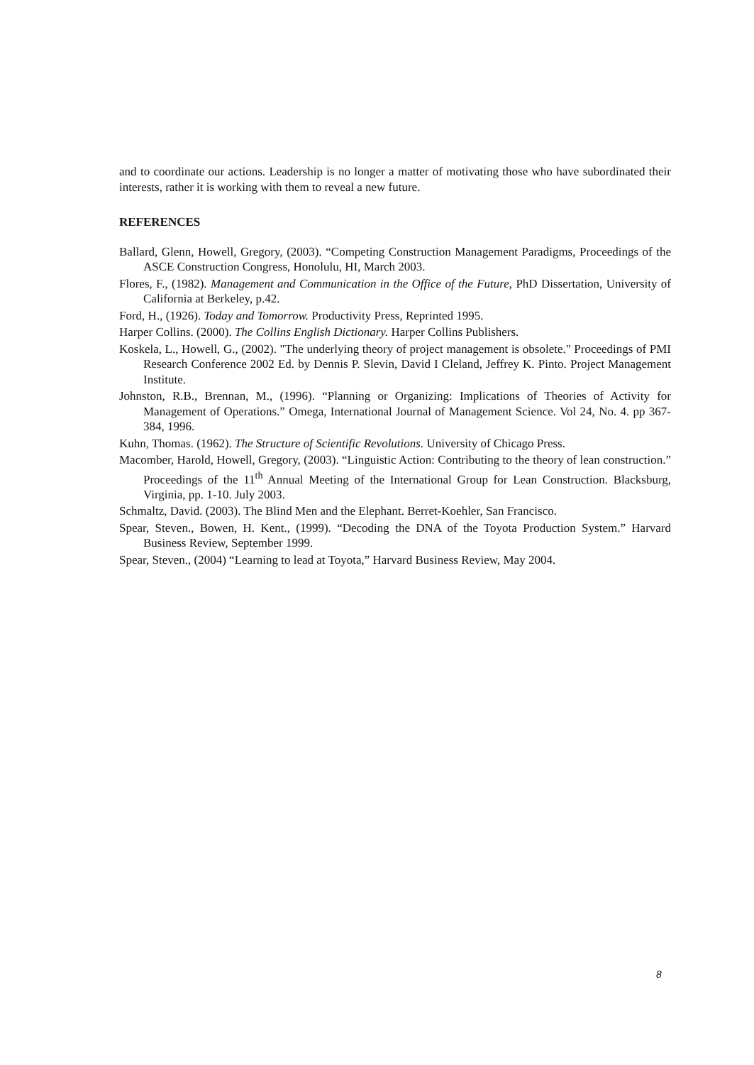and to coordinate our actions. Leadership is no longer a matter of motivating those who have subordinated their interests, rather it is working with them to reveal a new future.
REFERENCES
Ballard, Glenn, Howell, Gregory, (2003). “Competing Construction Management Paradigms, Proceedings of the ASCE Construction Congress, Honolulu, HI, March 2003.
Flores, F., (1982). Management and Communication in the Office of the Future, PhD Dissertation, University of California at Berkeley, p.42.
Ford, H., (1926). Today and Tomorrow. Productivity Press, Reprinted 1995.
Harper Collins. (2000). The Collins English Dictionary. Harper Collins Publishers.
Koskela, L., Howell, G., (2002). "The underlying theory of project management is obsolete." Proceedings of PMI Research Conference 2002 Ed. by Dennis P. Slevin, David I Cleland, Jeffrey K. Pinto. Project Management Institute.
Johnston, R.B., Brennan, M., (1996). “Planning or Organizing: Implications of Theories of Activity for Management of Operations.” Omega, International Journal of Management Science. Vol 24, No. 4. pp 367-384, 1996.
Kuhn, Thomas. (1962). The Structure of Scientific Revolutions. University of Chicago Press.
Macomber, Harold, Howell, Gregory, (2003). “Linguistic Action: Contributing to the theory of lean construction.” Proceedings of the 11<sup>th</sup> Annual Meeting of the International Group for Lean Construction. Blacksburg, Virginia, pp. 1-10. July 2003.
Schmaltz, David. (2003). The Blind Men and the Elephant. Berret-Koehler, San Francisco.
Spear, Steven., Bowen, H. Kent., (1999). “Decoding the DNA of the Toyota Production System.” Harvard Business Review, September 1999.
Spear, Steven., (2004) “Learning to lead at Toyota,” Harvard Business Review, May 2004.
8